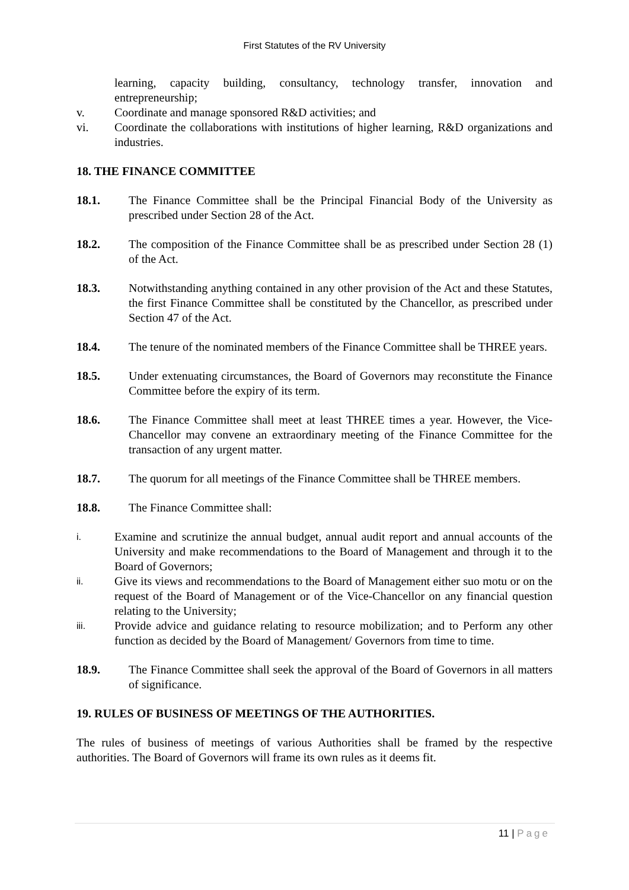First Statutes of the RV University
learning, capacity building, consultancy, technology transfer, innovation and entrepreneurship;
v. Coordinate and manage sponsored R&D activities; and
vi. Coordinate the collaborations with institutions of higher learning, R&D organizations and industries.
18. THE FINANCE COMMITTEE
18.1. The Finance Committee shall be the Principal Financial Body of the University as prescribed under Section 28 of the Act.
18.2. The composition of the Finance Committee shall be as prescribed under Section 28 (1) of the Act.
18.3. Notwithstanding anything contained in any other provision of the Act and these Statutes, the first Finance Committee shall be constituted by the Chancellor, as prescribed under Section 47 of the Act.
18.4. The tenure of the nominated members of the Finance Committee shall be THREE years.
18.5. Under extenuating circumstances, the Board of Governors may reconstitute the Finance Committee before the expiry of its term.
18.6. The Finance Committee shall meet at least THREE times a year. However, the Vice-Chancellor may convene an extraordinary meeting of the Finance Committee for the transaction of any urgent matter.
18.7. The quorum for all meetings of the Finance Committee shall be THREE members.
18.8. The Finance Committee shall:
i.
Examine and scrutinize the annual budget, annual audit report and annual accounts of the University and make recommendations to the Board of Management and through it to the Board of Governors;
ii.
Give its views and recommendations to the Board of Management either suo motu or on the request of the Board of Management or of the Vice-Chancellor on any financial question relating to the University;
iii.
Provide advice and guidance relating to resource mobilization; and to Perform any other function as decided by the Board of Management/ Governors from time to time.
18.9. The Finance Committee shall seek the approval of the Board of Governors in all matters of significance.
19. RULES OF BUSINESS OF MEETINGS OF THE AUTHORITIES.
The rules of business of meetings of various Authorities shall be framed by the respective authorities. The Board of Governors will frame its own rules as it deems fit.
11 | Page